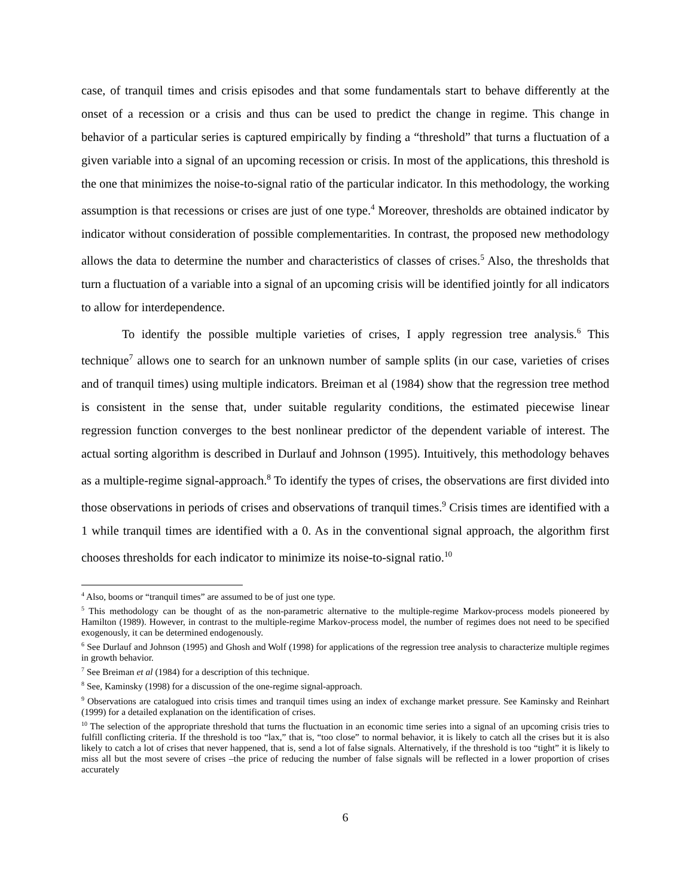case, of tranquil times and crisis episodes and that some fundamentals start to behave differently at the onset of a recession or a crisis and thus can be used to predict the change in regime. This change in behavior of a particular series is captured empirically by finding a “threshold” that turns a fluctuation of a given variable into a signal of an upcoming recession or crisis. In most of the applications, this threshold is the one that minimizes the noise-to-signal ratio of the particular indicator. In this methodology, the working assumption is that recessions or crises are just of one type.<sup>4</sup> Moreover, thresholds are obtained indicator by indicator without consideration of possible complementarities. In contrast, the proposed new methodology allows the data to determine the number and characteristics of classes of crises.<sup>5</sup> Also, the thresholds that turn a fluctuation of a variable into a signal of an upcoming crisis will be identified jointly for all indicators to allow for interdependence.
To identify the possible multiple varieties of crises, I apply regression tree analysis.<sup>6</sup> This technique<sup>7</sup> allows one to search for an unknown number of sample splits (in our case, varieties of crises and of tranquil times) using multiple indicators. Breiman et al (1984) show that the regression tree method is consistent in the sense that, under suitable regularity conditions, the estimated piecewise linear regression function converges to the best nonlinear predictor of the dependent variable of interest. The actual sorting algorithm is described in Durlauf and Johnson (1995). Intuitively, this methodology behaves as a multiple-regime signal-approach.<sup>8</sup> To identify the types of crises, the observations are first divided into those observations in periods of crises and observations of tranquil times.<sup>9</sup> Crisis times are identified with a 1 while tranquil times are identified with a 0. As in the conventional signal approach, the algorithm first chooses thresholds for each indicator to minimize its noise-to-signal ratio.<sup>10</sup>
<sup>4</sup> Also, booms or “tranquil times” are assumed to be of just one type.
<sup>5</sup> This methodology can be thought of as the non-parametric alternative to the multiple-regime Markov-process models pioneered by Hamilton (1989). However, in contrast to the multiple-regime Markov-process model, the number of regimes does not need to be specified exogenously, it can be determined endogenously.
<sup>6</sup> See Durlauf and Johnson (1995) and Ghosh and Wolf (1998) for applications of the regression tree analysis to characterize multiple regimes in growth behavior.
<sup>7</sup> See Breiman et al (1984) for a description of this technique.
<sup>8</sup> See, Kaminsky (1998) for a discussion of the one-regime signal-approach.
<sup>9</sup> Observations are catalogued into crisis times and tranquil times using an index of exchange market pressure. See Kaminsky and Reinhart (1999) for a detailed explanation on the identification of crises.
<sup>10</sup> The selection of the appropriate threshold that turns the fluctuation in an economic time series into a signal of an upcoming crisis tries to fulfill conflicting criteria. If the threshold is too “lax,” that is, “too close” to normal behavior, it is likely to catch all the crises but it is also likely to catch a lot of crises that never happened, that is, send a lot of false signals. Alternatively, if the threshold is too “tight” it is likely to miss all but the most severe of crises –the price of reducing the number of false signals will be reflected in a lower proportion of crises accurately
6